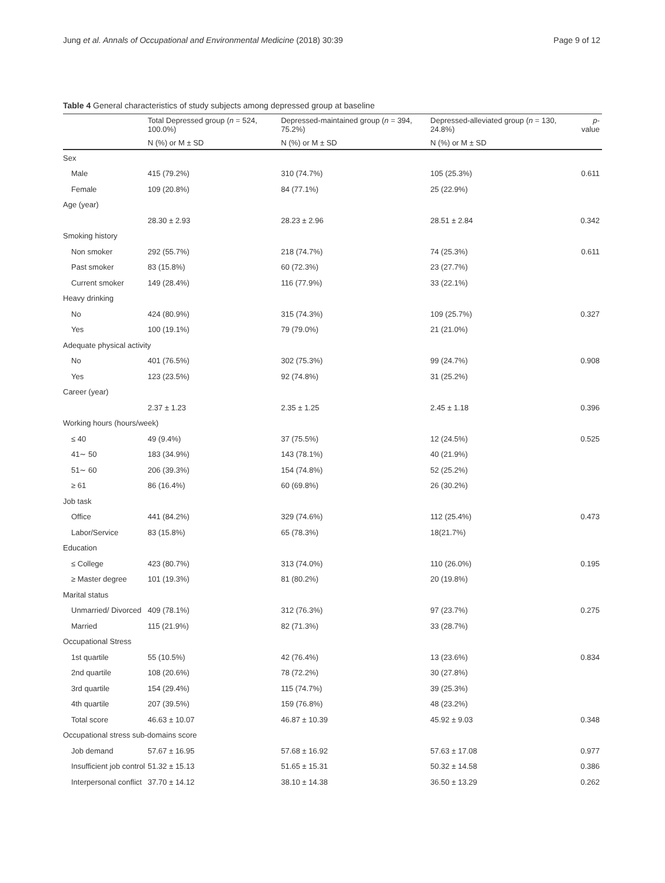Jung et al. Annals of Occupational and Environmental Medicine (2018) 30:39 Page 9 of 12
Table 4 General characteristics of study subjects among depressed group at baseline
| | Total Depressed group ( n = 524, 100.0%) | Depressed-maintained group ( n = 394, 75.2%) | Depressed-alleviated group ( n = 130, 24.8%) | p -value |
| --- | --- | --- | --- | --- |
| | N (%) or M ± SD | N (%) or M ± SD | N (%) or M ± SD | |
| Sex | | | | |
| Male | 415 (79.2%) | 310 (74.7%) | 105 (25.3%) | 0.611 |
| Female | 109 (20.8%) | 84 (77.1%) | 25 (22.9%) | |
| Age (year) | | | | |
| | 28.30 ± 2.93 | 28.23 ± 2.96 | 28.51 ± 2.84 | 0.342 |
| Smoking history | | | | |
| Non smoker | 292 (55.7%) | 218 (74.7%) | 74 (25.3%) | 0.611 |
| Past smoker | 83 (15.8%) | 60 (72.3%) | 23 (27.7%) | |
| Current smoker | 149 (28.4%) | 116 (77.9%) | 33 (22.1%) | |
| Heavy drinking | | | | |
| No | 424 (80.9%) | 315 (74.3%) | 109 (25.7%) | 0.327 |
| Yes | 100 (19.1%) | 79 (79.0%) | 21 (21.0%) | |
| Adequate physical activity | | | | |
| No | 401 (76.5%) | 302 (75.3%) | 99 (24.7%) | 0.908 |
| Yes | 123 (23.5%) | 92 (74.8%) | 31 (25.2%) | |
| Career (year) | | | | |
| | 2.37 ± 1.23 | 2.35 ± 1.25 | 2.45 ± 1.18 | 0.396 |
| Working hours (hours/week) | | | | |
| ≤ 40 | 49 (9.4%) | 37 (75.5%) | 12 (24.5%) | 0.525 |
| 41∼ 50 | 183 (34.9%) | 143 (78.1%) | 40 (21.9%) | |
| 51∼ 60 | 206 (39.3%) | 154 (74.8%) | 52 (25.2%) | |
| ≥ 61 | 86 (16.4%) | 60 (69.8%) | 26 (30.2%) | |
| Job task | | | | |
| Office | 441 (84.2%) | 329 (74.6%) | 112 (25.4%) | 0.473 |
| Labor/Service | 83 (15.8%) | 65 (78.3%) | 18(21.7%) | |
| Education | | | | |
| ≤ College | 423 (80.7%) | 313 (74.0%) | 110 (26.0%) | 0.195 |
| ≥ Master degree | 101 (19.3%) | 81 (80.2%) | 20 (19.8%) | |
| Marital status | | | | |
| Unmarried/ Divorced | 409 (78.1%) | 312 (76.3%) | 97 (23.7%) | 0.275 |
| Married | 115 (21.9%) | 82 (71.3%) | 33 (28.7%) | |
| Occupational Stress | | | | |
| 1st quartile | 55 (10.5%) | 42 (76.4%) | 13 (23.6%) | 0.834 |
| 2nd quartile | 108 (20.6%) | 78 (72.2%) | 30 (27.8%) | |
| 3rd quartile | 154 (29.4%) | 115 (74.7%) | 39 (25.3%) | |
| 4th quartile | 207 (39.5%) | 159 (76.8%) | 48 (23.2%) | |
| Total score | 46.63 ± 10.07 | 46.87 ± 10.39 | 45.92 ± 9.03 | 0.348 |
| Occupational stress sub-domains score | | | | |
| Job demand | 57.67 ± 16.95 | 57.68 ± 16.92 | 57.63 ± 17.08 | 0.977 |
| Insufficient job control | 51.32 ± 15.13 | 51.65 ± 15.31 | 50.32 ± 14.58 | 0.386 |
| Interpersonal conflict | 37.70 ± 14.12 | 38.10 ± 14.38 | 36.50 ± 13.29 | 0.262 |